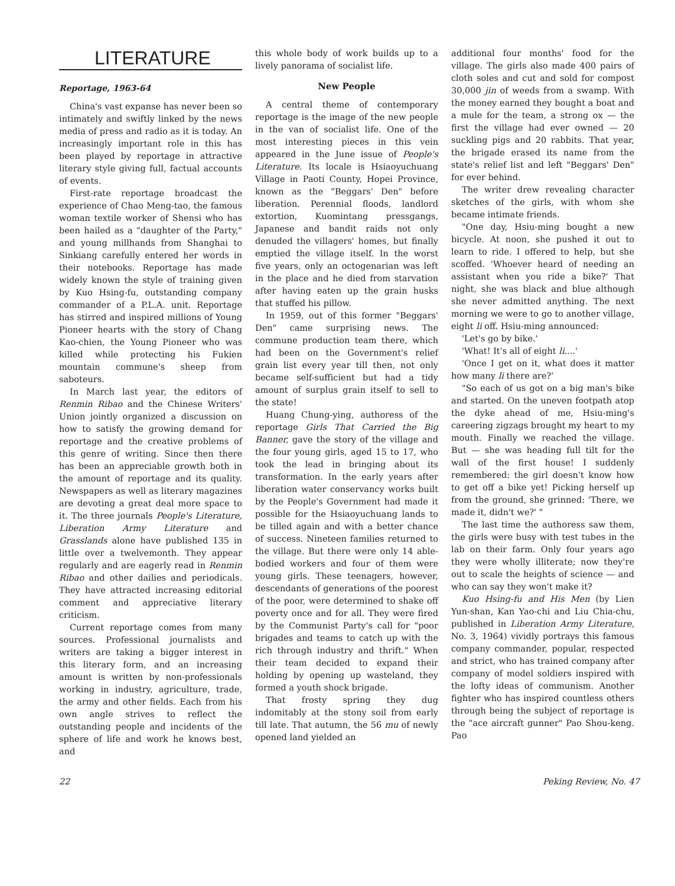LITERATURE
Reportage, 1963-64
China's vast expanse has never been so intimately and swiftly linked by the news media of press and radio as it is today. An increasingly important role in this has been played by reportage in attractive literary style giving full, factual accounts of events.
First-rate reportage broadcast the experience of Chao Meng-tao, the famous woman textile worker of Shensi who has been hailed as a "daughter of the Party," and young millhands from Shanghai to Sinkiang carefully entered her words in their notebooks. Reportage has made widely known the style of training given by Kuo Hsing-fu, outstanding company commander of a P.L.A. unit. Reportage has stirred and inspired millions of Young Pioneer hearts with the story of Chang Kao-chien, the Young Pioneer who was killed while protecting his Fukien mountain commune's sheep from saboteurs.
In March last year, the editors of Renmin Ribao and the Chinese Writers' Union jointly organized a discussion on how to satisfy the growing demand for reportage and the creative problems of this genre of writing. Since then there has been an appreciable growth both in the amount of reportage and its quality. Newspapers as well as literary magazines are devoting a great deal more space to it. The three journals People's Literature, Liberation Army Literature and Grasslands alone have published 135 in little over a twelvemonth. They appear regularly and are eagerly read in Renmin Ribao and other dailies and periodicals. They have attracted increasing editorial comment and appreciative literary criticism.
Current reportage comes from many sources. Professional journalists and writers are taking a bigger interest in this literary form, and an increasing amount is written by non-professionals working in industry, agriculture, trade, the army and other fields. Each from his own angle strives to reflect the outstanding people and incidents of the sphere of life and work he knows best, and
this whole body of work builds up to a lively panorama of socialist life.
New People
A central theme of contemporary reportage is the image of the new people in the van of socialist life. One of the most interesting pieces in this vein appeared in the June issue of People's Literature. Its locale is Hsiaoyuchuang Village in Paoti County, Hopei Province, known as the "Beggars' Den" before liberation. Perennial floods, landlord extortion, Kuomintang pressgangs, Japanese and bandit raids not only denuded the villagers' homes, but finally emptied the village itself. In the worst five years, only an octogenarian was left in the place and he died from starvation after having eaten up the grain husks that stuffed his pillow.
In 1959, out of this former "Beggars' Den" came surprising news. The commune production team there, which had been on the Government's relief grain list every year till then, not only became self-sufficient but had a tidy amount of surplus grain itself to sell to the state!
Huang Chung-ying, authoress of the reportage Girls That Carried the Big Banner, gave the story of the village and the four young girls, aged 15 to 17, who took the lead in bringing about its transformation. In the early years after liberation water conservancy works built by the People's Government had made it possible for the Hsiaoyuchuang lands to be tilled again and with a better chance of success. Nineteen families returned to the village. But there were only 14 able-bodied workers and four of them were young girls. These teenagers, however, descendants of generations of the poorest of the poor, were determined to shake off poverty once and for all. They were fired by the Communist Party's call for "poor brigades and teams to catch up with the rich through industry and thrift." When their team decided to expand their holding by opening up wasteland, they formed a youth shock brigade.
That frosty spring they dug indomitably at the stony soil from early till late. That autumn, the 56 mu of newly opened land yielded an
additional four months' food for the village. The girls also made 400 pairs of cloth soles and cut and sold for compost 30,000 jin of weeds from a swamp. With the money earned they bought a boat and a mule for the team, a strong ox — the first the village had ever owned — 20 suckling pigs and 20 rabbits. That year, the brigade erased its name from the state's relief list and left "Beggars' Den" for ever behind.
The writer drew revealing character sketches of the girls, with whom she became intimate friends.
"One day, Hsiu-ming bought a new bicycle. At noon, she pushed it out to learn to ride. I offered to help, but she scoffed. 'Whoever heard of needing an assistant when you ride a bike?' That night, she was black and blue although she never admitted anything. The next morning we were to go to another village, eight li off. Hsiu-ming announced:
'Let's go by bike.'
'What! It's all of eight li....'
'Once I get on it, what does it matter how many li there are?'
"So each of us got on a big man's bike and started. On the uneven footpath atop the dyke ahead of me, Hsiu-ming's careering zigzags brought my heart to my mouth. Finally we reached the village. But — she was heading full tilt for the wall of the first house! I suddenly remembered: the girl doesn't know how to get off a bike yet! Picking herself up from the ground, she grinned: 'There, we made it, didn't we?' "
The last time the authoress saw them, the girls were busy with test tubes in the lab on their farm. Only four years ago they were wholly illiterate; now they're out to scale the heights of science — and who can say they won't make it?
Kuo Hsing-fu and His Men (by Lien Yun-shan, Kan Yao-chi and Liu Chia-chu, published in Liberation Army Literature, No. 3, 1964) vividly portrays this famous company commander, popular, respected and strict, who has trained company after company of model soldiers inspired with the lofty ideas of communism. Another fighter who has inspired countless others through being the subject of reportage is the "ace aircraft gunner" Pao Shou-keng. Pao
22 Peking Review, No. 47